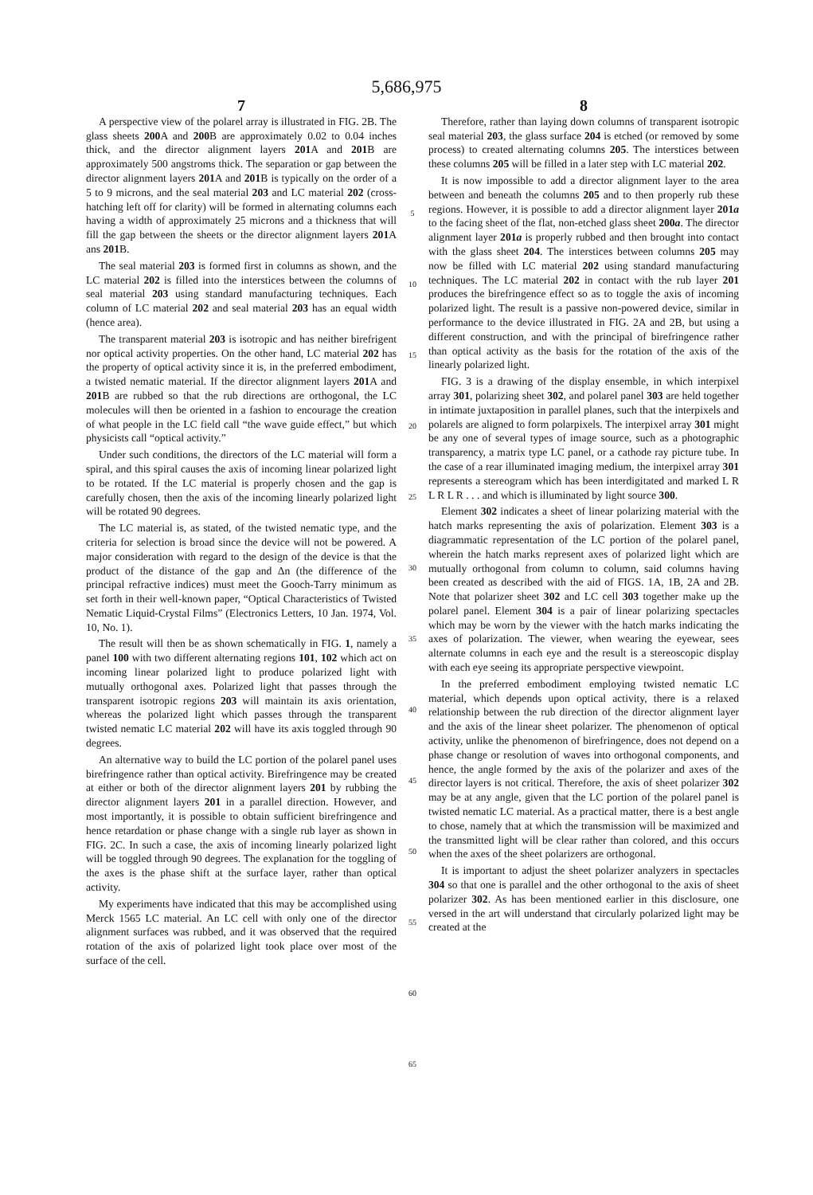5,686,975
7
A perspective view of the polarel array is illustrated in FIG. 2B. The glass sheets 200 A and 200 B are approximately 0.02 to 0.04 inches thick, and the director alignment layers 201 A and 201 B are approximately 500 angstroms thick. The separation or gap between the director alignment layers 201 A and 201 B is typically on the order of a 5 to 9 microns, and the seal material 203 and LC material 202 (cross-hatching left off for clarity) will be formed in alternating columns each having a width of approximately 25 microns and a thickness that will fill the gap between the sheets or the director alignment layers 201 A ans 201 B.
The seal material 203 is formed first in columns as shown, and the LC material 202 is filled into the interstices between the columns of seal material 203 using standard manufacturing techniques. Each column of LC material 202 and seal material 203 has an equal width (hence area).
The transparent material 203 is isotropic and has neither birefrigent nor optical activity properties. On the other hand, LC material 202 has the property of optical activity since it is, in the preferred embodiment, a twisted nematic material. If the director alignment layers 201 A and 201 B are rubbed so that the rub directions are orthogonal, the LC molecules will then be oriented in a fashion to encourage the creation of what people in the LC field call “the wave guide effect,” but which physicists call “optical activity.”
Under such conditions, the directors of the LC material will form a spiral, and this spiral causes the axis of incoming linear polarized light to be rotated. If the LC material is properly chosen and the gap is carefully chosen, then the axis of the incoming linearly polarized light will be rotated 90 degrees.
The LC material is, as stated, of the twisted nematic type, and the criteria for selection is broad since the device will not be powered. A major consideration with regard to the design of the device is that the product of the distance of the gap and Δn (the difference of the principal refractive indices) must meet the Gooch-Tarry minimum as set forth in their well-known paper, “Optical Characteristics of Twisted Nematic Liquid-Crystal Films” (Electronics Letters, 10 Jan. 1974, Vol. 10, No. 1).
The result will then be as shown schematically in FIG. 1, namely a panel 100 with two different alternating regions 101, 102 which act on incoming linear polarized light to produce polarized light with mutually orthogonal axes. Polarized light that passes through the transparent isotropic regions 203 will maintain its axis orientation, whereas the polarized light which passes through the transparent twisted nematic LC material 202 will have its axis toggled through 90 degrees.
An alternative way to build the LC portion of the polarel panel uses birefringence rather than optical activity. Birefringence may be created at either or both of the director alignment layers 201 by rubbing the director alignment layers 201 in a parallel direction. However, and most importantly, it is possible to obtain sufficient birefringence and hence retardation or phase change with a single rub layer as shown in FIG. 2C. In such a case, the axis of incoming linearly polarized light will be toggled through 90 degrees. The explanation for the toggling of the axes is the phase shift at the surface layer, rather than optical activity.
My experiments have indicated that this may be accomplished using Merck 1565 LC material. An LC cell with only one of the director alignment surfaces was rubbed, and it was observed that the required rotation of the axis of polarized light took place over most of the surface of the cell.
5
10
15
20
25
30
35
40
45
50
55
60
65
8
Therefore, rather than laying down columns of transparent isotropic seal material 203, the glass surface 204 is etched (or removed by some process) to created alternating columns 205. The interstices between these columns 205 will be filled in a later step with LC material 202.
It is now impossible to add a director alignment layer to the area between and beneath the columns 205 and to then properly rub these regions. However, it is possible to add a director alignment layer 201a to the facing sheet of the flat, non-etched glass sheet 200a. The director alignment layer 201a is properly rubbed and then brought into contact with the glass sheet 204. The interstices between columns 205 may now be filled with LC material 202 using standard manufacturing techniques. The LC material 202 in contact with the rub layer 201 produces the birefringence effect so as to toggle the axis of incoming polarized light. The result is a passive non-powered device, similar in performance to the device illustrated in FIG. 2A and 2B, but using a different construction, and with the principal of birefringence rather than optical activity as the basis for the rotation of the axis of the linearly polarized light.
FIG. 3 is a drawing of the display ensemble, in which interpixel array 301, polarizing sheet 302, and polarel panel 303 are held together in intimate juxtaposition in parallel planes, such that the interpixels and polarels are aligned to form polarpixels. The interpixel array 301 might be any one of several types of image source, such as a photographic transparency, a matrix type LC panel, or a cathode ray picture tube. In the case of a rear illuminated imaging medium, the interpixel array 301 represents a stereogram which has been interdigitated and marked L R L R L R . . . and which is illuminated by light source 300.
Element 302 indicates a sheet of linear polarizing material with the hatch marks representing the axis of polarization. Element 303 is a diagrammatic representation of the LC portion of the polarel panel, wherein the hatch marks represent axes of polarized light which are mutually orthogonal from column to column, said columns having been created as described with the aid of FIGS. 1A, 1B, 2A and 2B. Note that polarizer sheet 302 and LC cell 303 together make up the polarel panel. Element 304 is a pair of linear polarizing spectacles which may be worn by the viewer with the hatch marks indicating the axes of polarization. The viewer, when wearing the eyewear, sees alternate columns in each eye and the result is a stereoscopic display with each eye seeing its appropriate perspective viewpoint.
In the preferred embodiment employing twisted nematic LC material, which depends upon optical activity, there is a relaxed relationship between the rub direction of the director alignment layer and the axis of the linear sheet polarizer. The phenomenon of optical activity, unlike the phenomenon of birefringence, does not depend on a phase change or resolution of waves into orthogonal components, and hence, the angle formed by the axis of the polarizer and axes of the director layers is not critical. Therefore, the axis of sheet polarizer 302 may be at any angle, given that the LC portion of the polarel panel is twisted nematic LC material. As a practical matter, there is a best angle to chose, namely that at which the transmission will be maximized and the transmitted light will be clear rather than colored, and this occurs when the axes of the sheet polarizers are orthogonal.
It is important to adjust the sheet polarizer analyzers in spectacles 304 so that one is parallel and the other orthogonal to the axis of sheet polarizer 302. As has been mentioned earlier in this disclosure, one versed in the art will understand that circularly polarized light may be created at the